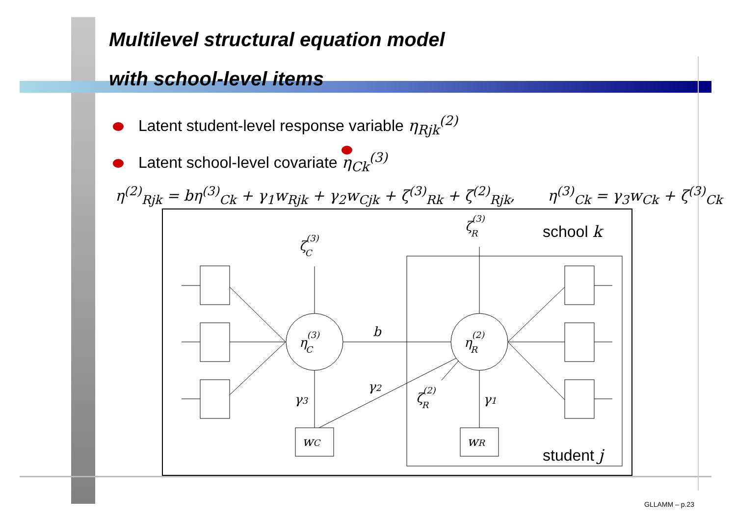Multilevel structural equation model
with school-level items
Latent student-level response variable η<sub>Rjk</sub><sup>(2)</sup>
Latent school-level covariate η<sub>Ck</sub><sup>(3)</sup>
η<sup>(2)</sup><sub>Rjk</sub> = bη<sup>(3)</sup><sub>Ck</sub> + γ<sub>1</sub>w<sub>Rjk</sub> + γ<sub>2</sub>w<sub>Cjk</sub> + ζ<sup>(3)</sup><sub>Rk</sub> + ζ<sup>(2)</sup><sub>Rjk</sub>, η<sup>(3)</sup><sub>Ck</sub> = γ<sub>3</sub>w<sub>Ck</sub> + ζ<sup>(3)</sup><sub>Ck</sub>
ζ(3)C
ζ(3)R
η(3)C
η(2)R
b
γ3
γ2
γ1
ζ(2)R
wC
wR
school k
student j
GLLAMM – p.23